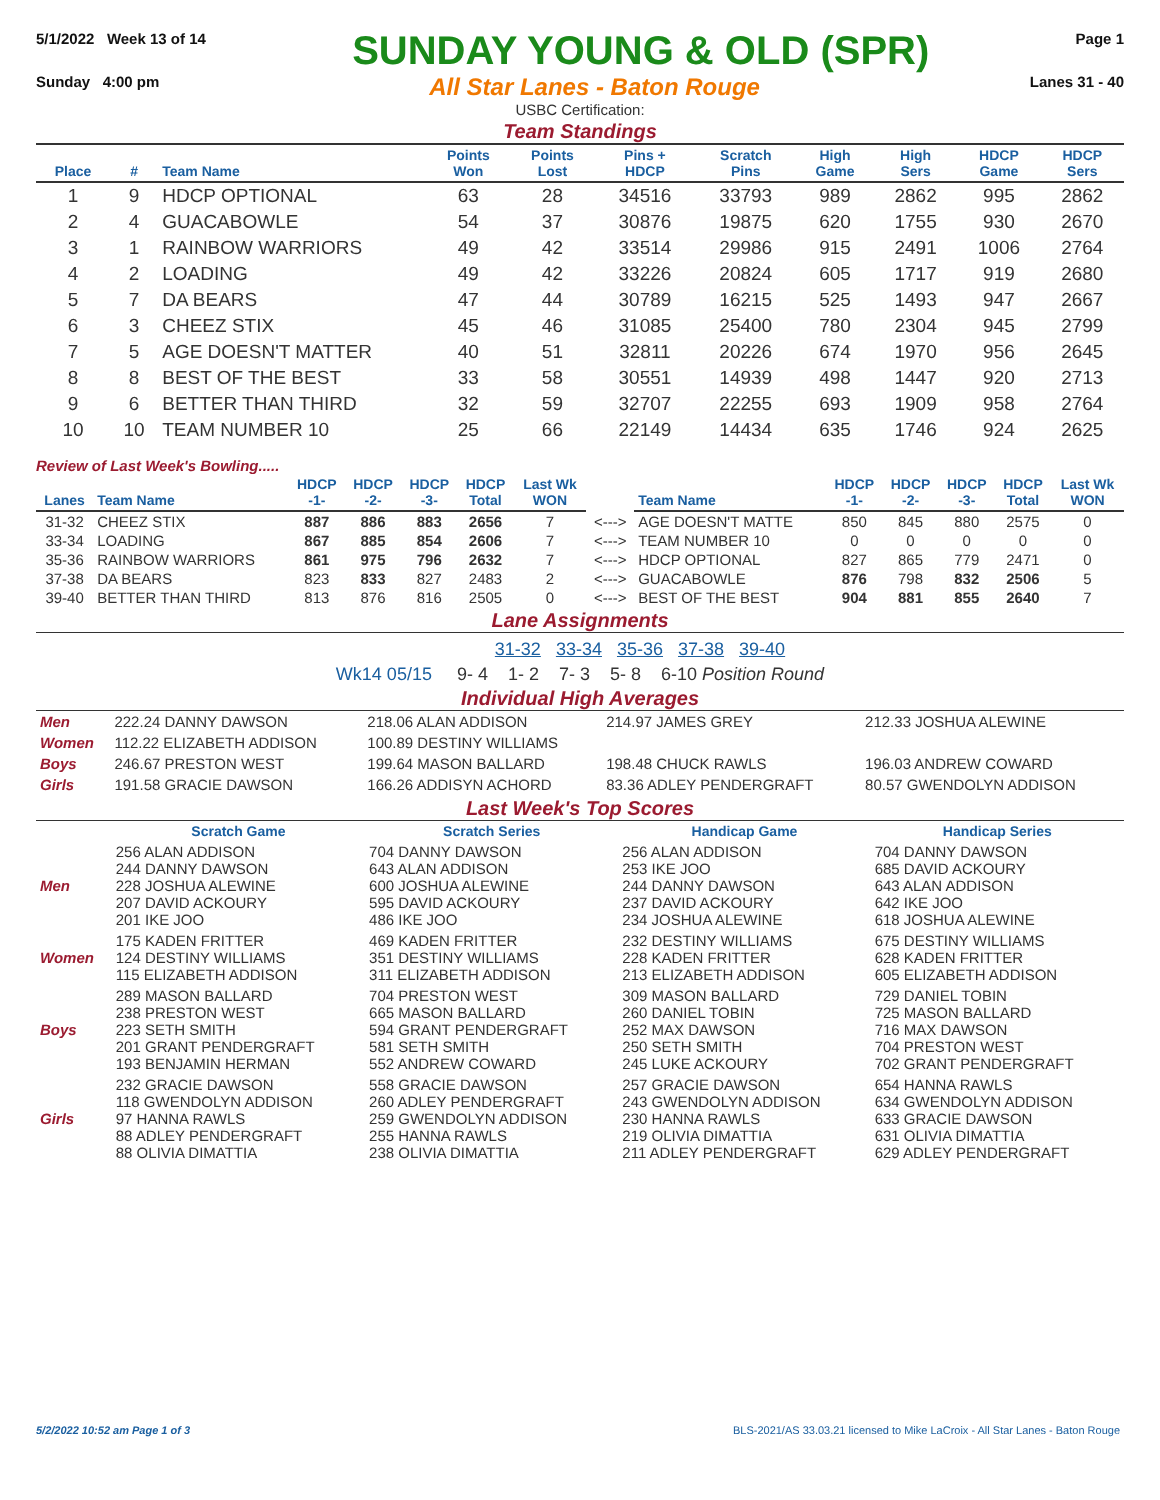5/1/2022 Week 13 of 14 SUNDAY YOUNG & OLD (SPR) Page 1
Sunday 4:00 pm All Star Lanes - Baton Rouge Lanes 31 - 40
USBC Certification:
Team Standings
| Place | # | Team Name | Points Won | Points Lost | Pins + HDCP | Scratch Pins | High Game | High Sers | HDCP Game | HDCP Sers |
| --- | --- | --- | --- | --- | --- | --- | --- | --- | --- | --- |
| 1 | 9 | HDCP OPTIONAL | 63 | 28 | 34516 | 33793 | 989 | 2862 | 995 | 2862 |
| 2 | 4 | GUACABOWLE | 54 | 37 | 30876 | 19875 | 620 | 1755 | 930 | 2670 |
| 3 | 1 | RAINBOW WARRIORS | 49 | 42 | 33514 | 29986 | 915 | 2491 | 1006 | 2764 |
| 4 | 2 | LOADING | 49 | 42 | 33226 | 20824 | 605 | 1717 | 919 | 2680 |
| 5 | 7 | DA BEARS | 47 | 44 | 30789 | 16215 | 525 | 1493 | 947 | 2667 |
| 6 | 3 | CHEEZ STIX | 45 | 46 | 31085 | 25400 | 780 | 2304 | 945 | 2799 |
| 7 | 5 | AGE DOESN'T MATTER | 40 | 51 | 32811 | 20226 | 674 | 1970 | 956 | 2645 |
| 8 | 8 | BEST OF THE BEST | 33 | 58 | 30551 | 14939 | 498 | 1447 | 920 | 2713 |
| 9 | 6 | BETTER THAN THIRD | 32 | 59 | 32707 | 22255 | 693 | 1909 | 958 | 2764 |
| 10 | 10 | TEAM NUMBER 10 | 25 | 66 | 22149 | 14434 | 635 | 1746 | 924 | 2625 |
Review of Last Week's Bowling.....
| Lanes | Team Name | HDCP -1- | HDCP -2- | HDCP -3- | HDCP Total | Last Wk WON | | Team Name | HDCP -1- | HDCP -2- | HDCP -3- | HDCP Total | Last Wk WON |
| --- | --- | --- | --- | --- | --- | --- | --- | --- | --- | --- | --- | --- | --- |
| 31-32 | CHEEZ STIX | 887 | 886 | 883 | 2656 | 7 | <---> | AGE DOESN'T MATTE | 850 | 845 | 880 | 2575 | 0 |
| 33-34 | LOADING | 867 | 885 | 854 | 2606 | 7 | <---> | TEAM NUMBER 10 | 0 | 0 | 0 | 0 | 0 |
| 35-36 | RAINBOW WARRIORS | 861 | 975 | 796 | 2632 | 7 | <---> | HDCP OPTIONAL | 827 | 865 | 779 | 2471 | 0 |
| 37-38 | DA BEARS | 823 | 833 | 827 | 2483 | 2 | <---> | GUACABOWLE | 876 | 798 | 832 | 2506 | 5 |
| 39-40 | BETTER THAN THIRD | 813 | 876 | 816 | 2505 | 0 | <---> | BEST OF THE BEST | 904 | 881 | 855 | 2640 | 7 |
Lane Assignments
31-32 33-34 35-36 37-38 39-40
Wk14 05/15 9- 4 1- 2 7- 3 5- 8 6-10 Position Round
Individual High Averages
| Men | 222.24 DANNY DAWSON | 218.06 ALAN ADDISON | 214.97 JAMES GREY | 212.33 JOSHUA ALEWINE |
| Women | 112.22 ELIZABETH ADDISON | 100.89 DESTINY WILLIAMS | | |
| Boys | 246.67 PRESTON WEST | 199.64 MASON BALLARD | 198.48 CHUCK RAWLS | 196.03 ANDREW COWARD |
| Girls | 191.58 GRACIE DAWSON | 166.26 ADDISYN ACHORD | 83.36 ADLEY PENDERGRAFT | 80.57 GWENDOLYN ADDISON |
Last Week's Top Scores
| | Scratch Game | Scratch Series | Handicap Game | Handicap Series |
| --- | --- | --- | --- | --- |
| Men | 256 ALAN ADDISON 244 DANNY DAWSON 228 JOSHUA ALEWINE 207 DAVID ACKOURY 201 IKE JOO | 704 DANNY DAWSON 643 ALAN ADDISON 600 JOSHUA ALEWINE 595 DAVID ACKOURY 486 IKE JOO | 256 ALAN ADDISON 253 IKE JOO 244 DANNY DAWSON 237 DAVID ACKOURY 234 JOSHUA ALEWINE | 704 DANNY DAWSON 685 DAVID ACKOURY 643 ALAN ADDISON 642 IKE JOO 618 JOSHUA ALEWINE |
| Women | 175 KADEN FRITTER 124 DESTINY WILLIAMS 115 ELIZABETH ADDISON | 469 KADEN FRITTER 351 DESTINY WILLIAMS 311 ELIZABETH ADDISON | 232 DESTINY WILLIAMS 228 KADEN FRITTER 213 ELIZABETH ADDISON | 675 DESTINY WILLIAMS 628 KADEN FRITTER 605 ELIZABETH ADDISON |
| Boys | 289 MASON BALLARD 238 PRESTON WEST 223 SETH SMITH 201 GRANT PENDERGRAFT 193 BENJAMIN HERMAN | 704 PRESTON WEST 665 MASON BALLARD 594 GRANT PENDERGRAFT 581 SETH SMITH 552 ANDREW COWARD | 309 MASON BALLARD 260 DANIEL TOBIN 252 MAX DAWSON 250 SETH SMITH 245 LUKE ACKOURY | 729 DANIEL TOBIN 725 MASON BALLARD 716 MAX DAWSON 704 PRESTON WEST 702 GRANT PENDERGRAFT |
| Girls | 232 GRACIE DAWSON 118 GWENDOLYN ADDISON 97 HANNA RAWLS 88 ADLEY PENDERGRAFT 88 OLIVIA DIMATTIA | 558 GRACIE DAWSON 260 ADLEY PENDERGRAFT 259 GWENDOLYN ADDISON 255 HANNA RAWLS 238 OLIVIA DIMATTIA | 257 GRACIE DAWSON 243 GWENDOLYN ADDISON 230 HANNA RAWLS 219 OLIVIA DIMATTIA 211 ADLEY PENDERGRAFT | 654 HANNA RAWLS 634 GWENDOLYN ADDISON 633 GRACIE DAWSON 631 OLIVIA DIMATTIA 629 ADLEY PENDERGRAFT |
5/2/2022 10:52 am Page 1 of 3 BLS-2021/AS 33.03.21 licensed to Mike LaCroix - All Star Lanes - Baton Rouge